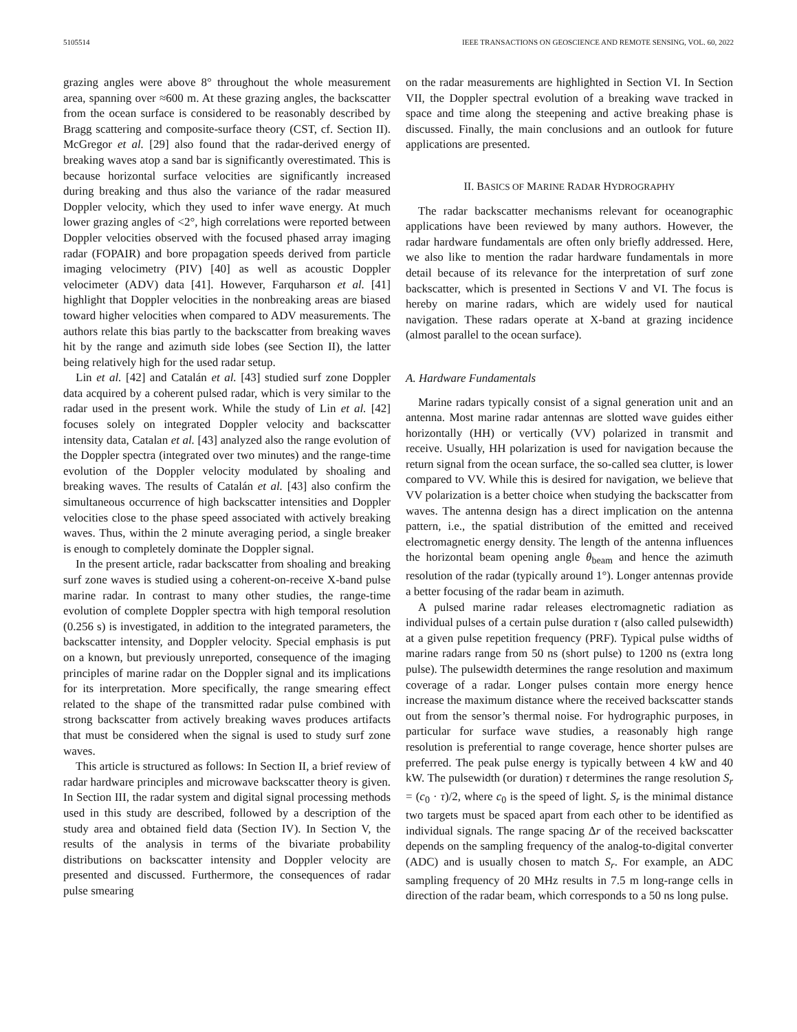5105514 IEEE TRANSACTIONS ON GEOSCIENCE AND REMOTE SENSING, VOL. 60, 2022
grazing angles were above 8° throughout the whole measurement area, spanning over ≈600 m. At these grazing angles, the backscatter from the ocean surface is considered to be reasonably described by Bragg scattering and composite-surface theory (CST, cf. Section II). McGregor et al. [29] also found that the radar-derived energy of breaking waves atop a sand bar is significantly overestimated. This is because horizontal surface velocities are significantly increased during breaking and thus also the variance of the radar measured Doppler velocity, which they used to infer wave energy. At much lower grazing angles of <2°, high correlations were reported between Doppler velocities observed with the focused phased array imaging radar (FOPAIR) and bore propagation speeds derived from particle imaging velocimetry (PIV) [40] as well as acoustic Doppler velocimeter (ADV) data [41]. However, Farquharson et al. [41] highlight that Doppler velocities in the nonbreaking areas are biased toward higher velocities when compared to ADV measurements. The authors relate this bias partly to the backscatter from breaking waves hit by the range and azimuth side lobes (see Section II), the latter being relatively high for the used radar setup.
Lin et al. [42] and Catalán et al. [43] studied surf zone Doppler data acquired by a coherent pulsed radar, which is very similar to the radar used in the present work. While the study of Lin et al. [42] focuses solely on integrated Doppler velocity and backscatter intensity data, Catalan et al. [43] analyzed also the range evolution of the Doppler spectra (integrated over two minutes) and the range-time evolution of the Doppler velocity modulated by shoaling and breaking waves. The results of Catalán et al. [43] also confirm the simultaneous occurrence of high backscatter intensities and Doppler velocities close to the phase speed associated with actively breaking waves. Thus, within the 2 minute averaging period, a single breaker is enough to completely dominate the Doppler signal.
In the present article, radar backscatter from shoaling and breaking surf zone waves is studied using a coherent-on-receive X-band pulse marine radar. In contrast to many other studies, the range-time evolution of complete Doppler spectra with high temporal resolution (0.256 s) is investigated, in addition to the integrated parameters, the backscatter intensity, and Doppler velocity. Special emphasis is put on a known, but previously unreported, consequence of the imaging principles of marine radar on the Doppler signal and its implications for its interpretation. More specifically, the range smearing effect related to the shape of the transmitted radar pulse combined with strong backscatter from actively breaking waves produces artifacts that must be considered when the signal is used to study surf zone waves.
This article is structured as follows: In Section II, a brief review of radar hardware principles and microwave backscatter theory is given. In Section III, the radar system and digital signal processing methods used in this study are described, followed by a description of the study area and obtained field data (Section IV). In Section V, the results of the analysis in terms of the bivariate probability distributions on backscatter intensity and Doppler velocity are presented and discussed. Furthermore, the consequences of radar pulse smearing
on the radar measurements are highlighted in Section VI. In Section VII, the Doppler spectral evolution of a breaking wave tracked in space and time along the steepening and active breaking phase is discussed. Finally, the main conclusions and an outlook for future applications are presented.
II. BASICS OF MARINE RADAR HYDROGRAPHY
The radar backscatter mechanisms relevant for oceanographic applications have been reviewed by many authors. However, the radar hardware fundamentals are often only briefly addressed. Here, we also like to mention the radar hardware fundamentals in more detail because of its relevance for the interpretation of surf zone backscatter, which is presented in Sections V and VI. The focus is hereby on marine radars, which are widely used for nautical navigation. These radars operate at X-band at grazing incidence (almost parallel to the ocean surface).
A. Hardware Fundamentals
Marine radars typically consist of a signal generation unit and an antenna. Most marine radar antennas are slotted wave guides either horizontally (HH) or vertically (VV) polarized in transmit and receive. Usually, HH polarization is used for navigation because the return signal from the ocean surface, the so-called sea clutter, is lower compared to VV. While this is desired for navigation, we believe that VV polarization is a better choice when studying the backscatter from waves. The antenna design has a direct implication on the antenna pattern, i.e., the spatial distribution of the emitted and received electromagnetic energy density. The length of the antenna influences the horizontal beam opening angle θ<sub>beam</sub> and hence the azimuth resolution of the radar (typically around 1°). Longer antennas provide a better focusing of the radar beam in azimuth.
A pulsed marine radar releases electromagnetic radiation as individual pulses of a certain pulse duration τ (also called pulsewidth) at a given pulse repetition frequency (PRF). Typical pulse widths of marine radars range from 50 ns (short pulse) to 1200 ns (extra long pulse). The pulsewidth determines the range resolution and maximum coverage of a radar. Longer pulses contain more energy hence increase the maximum distance where the received backscatter stands out from the sensor’s thermal noise. For hydrographic purposes, in particular for surface wave studies, a reasonably high range resolution is preferential to range coverage, hence shorter pulses are preferred. The peak pulse energy is typically between 4 kW and 40 kW. The pulsewidth (or duration) τ determines the range resolution S<sub>r</sub> = (c<sub>0</sub> · τ)/2, where c<sub>0</sub> is the speed of light. S<sub>r</sub> is the minimal distance two targets must be spaced apart from each other to be identified as individual signals. The range spacing Δr of the received backscatter depends on the sampling frequency of the analog-to-digital converter (ADC) and is usually chosen to match S<sub>r</sub>. For example, an ADC sampling frequency of 20 MHz results in 7.5 m long-range cells in direction of the radar beam, which corresponds to a 50 ns long pulse.